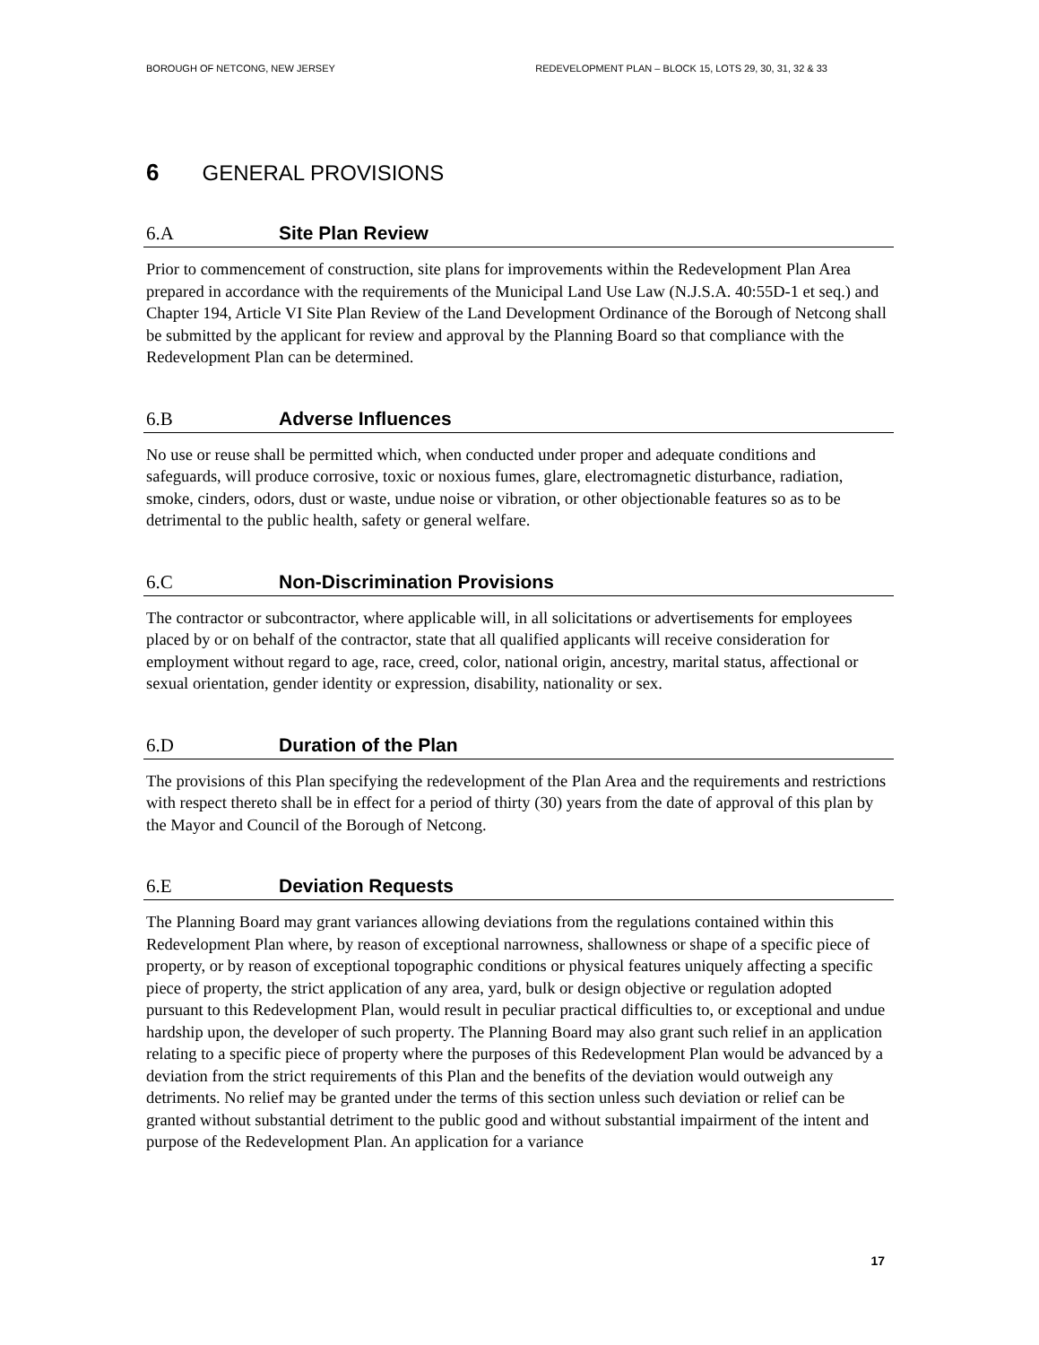BOROUGH OF NETCONG, NEW JERSEY REDEVELOPMENT PLAN – BLOCK 15, LOTS 29, 30, 31, 32 & 33
6 GENERAL PROVISIONS
6.A Site Plan Review
Prior to commencement of construction, site plans for improvements within the Redevelopment Plan Area prepared in accordance with the requirements of the Municipal Land Use Law (N.J.S.A. 40:55D-1 et seq.) and Chapter 194, Article VI Site Plan Review of the Land Development Ordinance of the Borough of Netcong shall be submitted by the applicant for review and approval by the Planning Board so that compliance with the Redevelopment Plan can be determined.
6.B Adverse Influences
No use or reuse shall be permitted which, when conducted under proper and adequate conditions and safeguards, will produce corrosive, toxic or noxious fumes, glare, electromagnetic disturbance, radiation, smoke, cinders, odors, dust or waste, undue noise or vibration, or other objectionable features so as to be detrimental to the public health, safety or general welfare.
6.C Non-Discrimination Provisions
The contractor or subcontractor, where applicable will, in all solicitations or advertisements for employees placed by or on behalf of the contractor, state that all qualified applicants will receive consideration for employment without regard to age, race, creed, color, national origin, ancestry, marital status, affectional or sexual orientation, gender identity or expression, disability, nationality or sex.
6.D Duration of the Plan
The provisions of this Plan specifying the redevelopment of the Plan Area and the requirements and restrictions with respect thereto shall be in effect for a period of thirty (30) years from the date of approval of this plan by the Mayor and Council of the Borough of Netcong.
6.E Deviation Requests
The Planning Board may grant variances allowing deviations from the regulations contained within this Redevelopment Plan where, by reason of exceptional narrowness, shallowness or shape of a specific piece of property, or by reason of exceptional topographic conditions or physical features uniquely affecting a specific piece of property, the strict application of any area, yard, bulk or design objective or regulation adopted pursuant to this Redevelopment Plan, would result in peculiar practical difficulties to, or exceptional and undue hardship upon, the developer of such property. The Planning Board may also grant such relief in an application relating to a specific piece of property where the purposes of this Redevelopment Plan would be advanced by a deviation from the strict requirements of this Plan and the benefits of the deviation would outweigh any detriments. No relief may be granted under the terms of this section unless such deviation or relief can be granted without substantial detriment to the public good and without substantial impairment of the intent and purpose of the Redevelopment Plan. An application for a variance
17